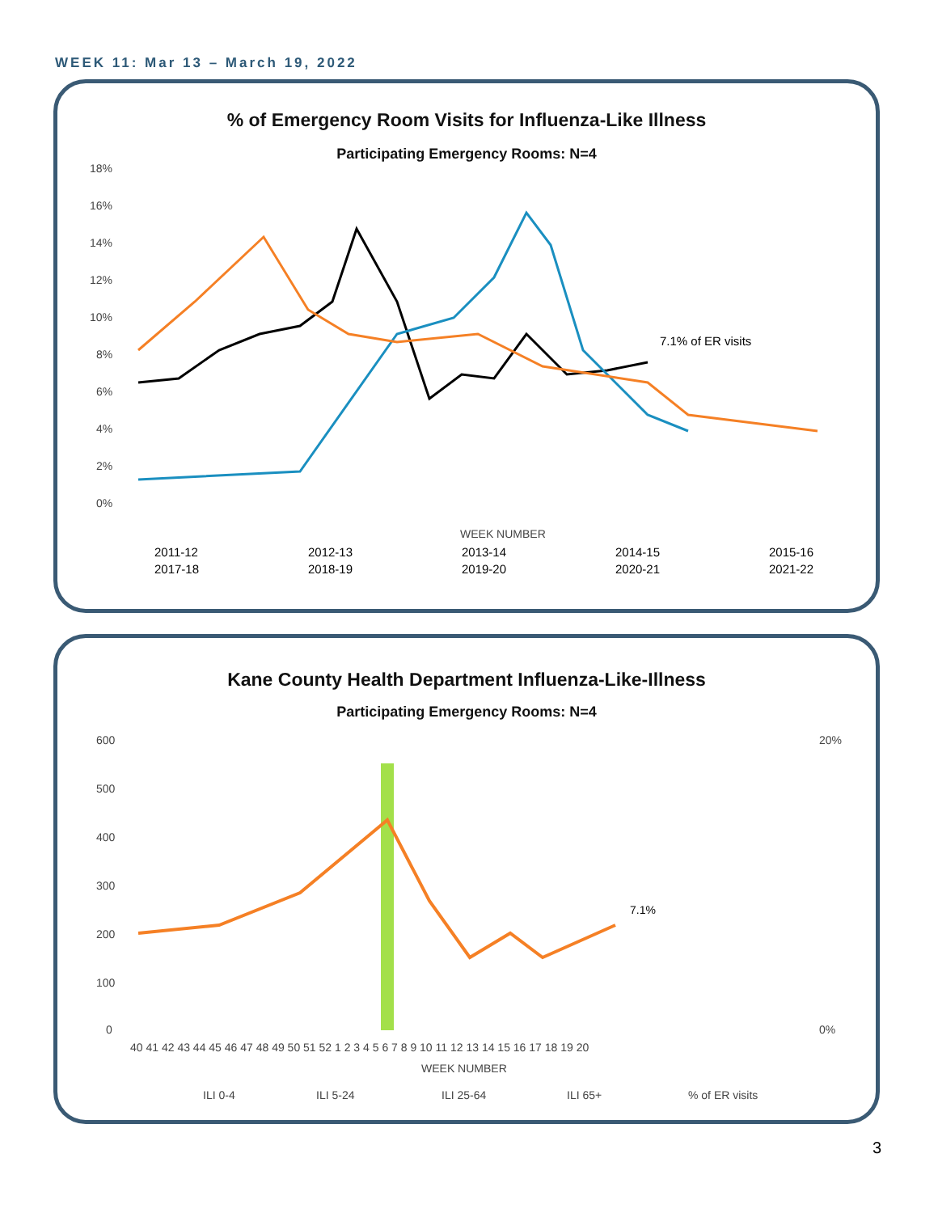WEEK 11: Mar 13 – March 19, 2022
% of Emergency Room Visits for Influenza-Like Illness
Participating Emergency Rooms: N=4
18%
16%
14%
12%
10%
8%
6%
4%
2%
0%
WEEK NUMBER
7.1% of ER visits
2011-12
2012-13
2013-14
2014-15
2015-16
2017-18
2018-19
2019-20
2020-21
2021-22
Kane County Health Department Influenza-Like-Illness
Participating Emergency Rooms: N=4
600
500
400
300
200
100
0
20%
0%
40 41 42 43 44 45 46 47 48 49 50 51 52 1 2 3 4 5 6 7 8 9 10 11 12 13 14 15 16 17 18 19 20
WEEK NUMBER
7.1%
ILI 0-4
ILI 5-24
ILI 25-64
ILI 65+
% of ER visits
3